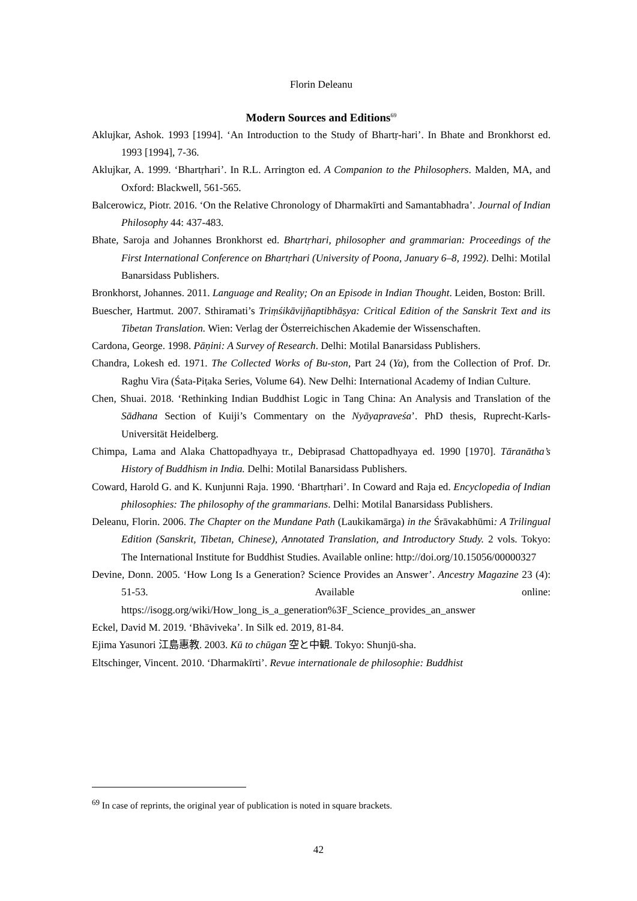Florin Deleanu
Modern Sources and Editions<sup>69</sup>
Aklujkar, Ashok. 1993 [1994]. ‘An Introduction to the Study of Bhartṛ-hari’. In Bhate and Bronkhorst ed. 1993 [1994], 7-36.
Aklujkar, A. 1999. ‘Bhartṛhari’. In R.L. Arrington ed. A Companion to the Philosophers. Malden, MA, and Oxford: Blackwell, 561-565.
Balcerowicz, Piotr. 2016. ‘On the Relative Chronology of Dharmakīrti and Samantabhadra’. Journal of Indian Philosophy 44: 437-483.
Bhate, Saroja and Johannes Bronkhorst ed. Bhartṛhari, philosopher and grammarian: Proceedings of the First International Conference on Bhartṛhari (University of Poona, January 6–8, 1992). Delhi: Motilal Banarsidass Publishers.
Bronkhorst, Johannes. 2011. Language and Reality; On an Episode in Indian Thought. Leiden, Boston: Brill.
Buescher, Hartmut. 2007. Sthiramati’s Triṃśikāvijñaptibhāṣya: Critical Edition of the Sanskrit Text and its Tibetan Translation. Wien: Verlag der Österreichischen Akademie der Wissenschaften.
Cardona, George. 1998. Pāṇini: A Survey of Research. Delhi: Motilal Banarsidass Publishers.
Chandra, Lokesh ed. 1971. The Collected Works of Bu-ston, Part 24 (Ya), from the Collection of Prof. Dr. Raghu Vira (Śata-Piṭaka Series, Volume 64). New Delhi: International Academy of Indian Culture.
Chen, Shuai. 2018. ‘Rethinking Indian Buddhist Logic in Tang China: An Analysis and Translation of the Sādhana Section of Kuiji’s Commentary on the Nyāyapraveśa’. PhD thesis, Ruprecht-Karls-Universität Heidelberg.
Chimpa, Lama and Alaka Chattopadhyaya tr., Debiprasad Chattopadhyaya ed. 1990 [1970]. Tāranātha’s History of Buddhism in India. Delhi: Motilal Banarsidass Publishers.
Coward, Harold G. and K. Kunjunni Raja. 1990. ‘Bhartṛhari’. In Coward and Raja ed. Encyclopedia of Indian philosophies: The philosophy of the grammarians. Delhi: Motilal Banarsidass Publishers.
Deleanu, Florin. 2006. The Chapter on the Mundane Path (Laukikamārga) in the Śrāvakabhūmi: A Trilingual Edition (Sanskrit, Tibetan, Chinese), Annotated Translation, and Introductory Study. 2 vols. Tokyo: The International Institute for Buddhist Studies. Available online: http://doi.org/10.15056/00000327
Devine, Donn. 2005. ‘How Long Is a Generation? Science Provides an Answer’. Ancestry Magazine 23 (4): 51-53. Available online: https://isogg.org/wiki/How_long_is_a_generation%3F_Science_provides_an_answer
Eckel, David M. 2019. ‘Bhāviveka’. In Silk ed. 2019, 81-84.
Ejima Yasunori 江島惠教. 2003. Kū to chūgan 空と中観. Tokyo: Shunjū-sha.
Eltschinger, Vincent. 2010. ‘Dharmakīrti’. Revue internationale de philosophie: Buddhist
<sup>69</sup> In case of reprints, the original year of publication is noted in square brackets.
42